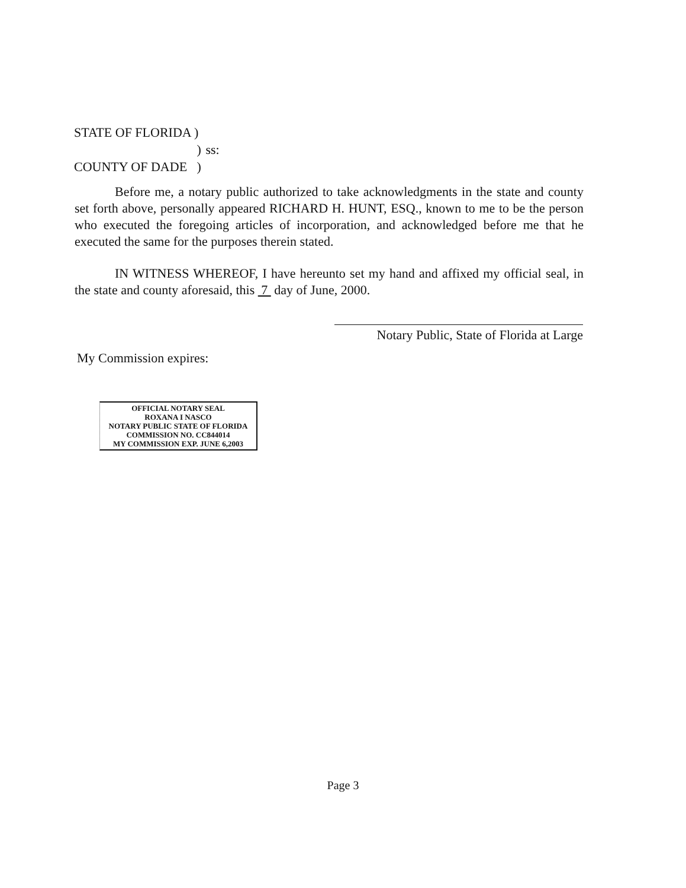| STATE OF FLORIDA ) | |
| ) | ss: |
| COUNTY OF DADE ) | |
Before me, a notary public authorized to take acknowledgments in the state and county set forth above, personally appeared RICHARD H. HUNT, ESQ., known to me to be the person who executed the foregoing articles of incorporation, and acknowledged before me that he executed the same for the purposes therein stated.
IN WITNESS WHEREOF, I have hereunto set my hand and affixed my official seal, in the state and county aforesaid, this 7 day of June, 2000.
Notary Public, State of Florida at Large
My Commission expires:
OFFICIAL NOTARY SEAL
ROXANA I NASCO
NOTARY PUBLIC STATE OF FLORIDA
COMMISSION NO. CC844014
MY COMMISSION EXP. JUNE 6,2003
Page 3